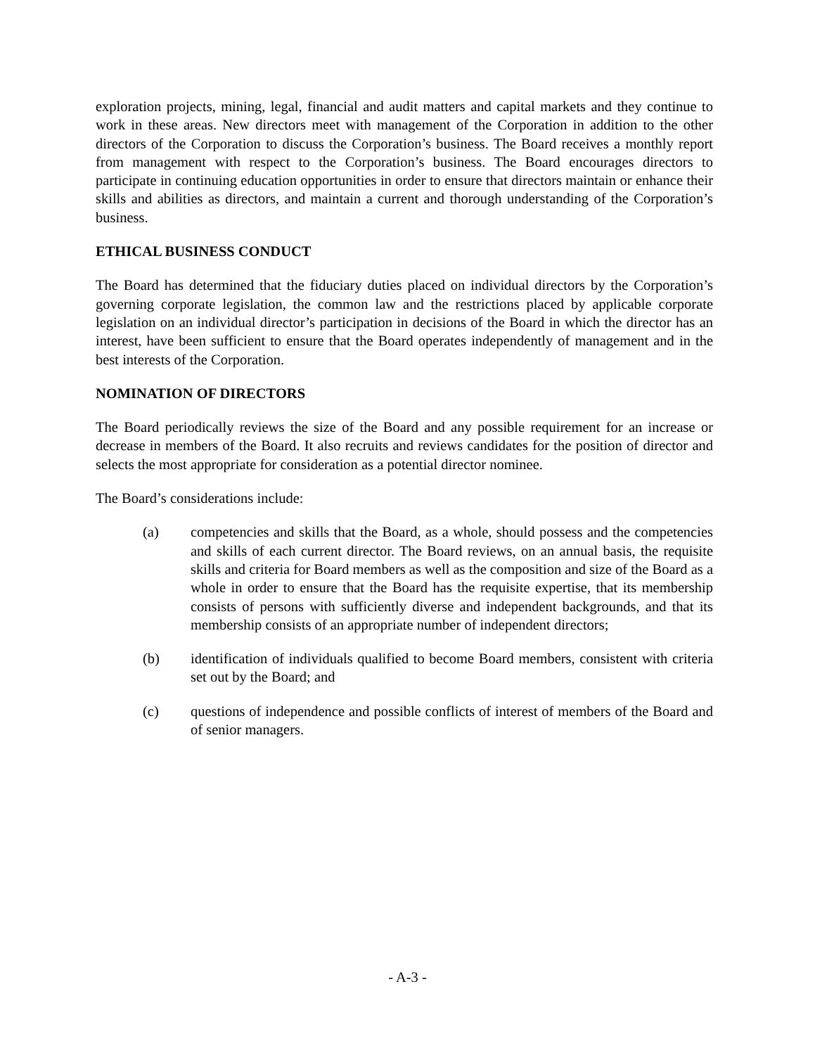exploration projects, mining, legal, financial and audit matters and capital markets and they continue to work in these areas. New directors meet with management of the Corporation in addition to the other directors of the Corporation to discuss the Corporation’s business. The Board receives a monthly report from management with respect to the Corporation’s business. The Board encourages directors to participate in continuing education opportunities in order to ensure that directors maintain or enhance their skills and abilities as directors, and maintain a current and thorough understanding of the Corporation’s business.
ETHICAL BUSINESS CONDUCT
The Board has determined that the fiduciary duties placed on individual directors by the Corporation’s governing corporate legislation, the common law and the restrictions placed by applicable corporate legislation on an individual director’s participation in decisions of the Board in which the director has an interest, have been sufficient to ensure that the Board operates independently of management and in the best interests of the Corporation.
NOMINATION OF DIRECTORS
The Board periodically reviews the size of the Board and any possible requirement for an increase or decrease in members of the Board. It also recruits and reviews candidates for the position of director and selects the most appropriate for consideration as a potential director nominee.
The Board’s considerations include:
(a) competencies and skills that the Board, as a whole, should possess and the competencies and skills of each current director. The Board reviews, on an annual basis, the requisite skills and criteria for Board members as well as the composition and size of the Board as a whole in order to ensure that the Board has the requisite expertise, that its membership consists of persons with sufficiently diverse and independent backgrounds, and that its membership consists of an appropriate number of independent directors;
(b) identification of individuals qualified to become Board members, consistent with criteria set out by the Board; and
(c) questions of independence and possible conflicts of interest of members of the Board and of senior managers.
- A-3 -